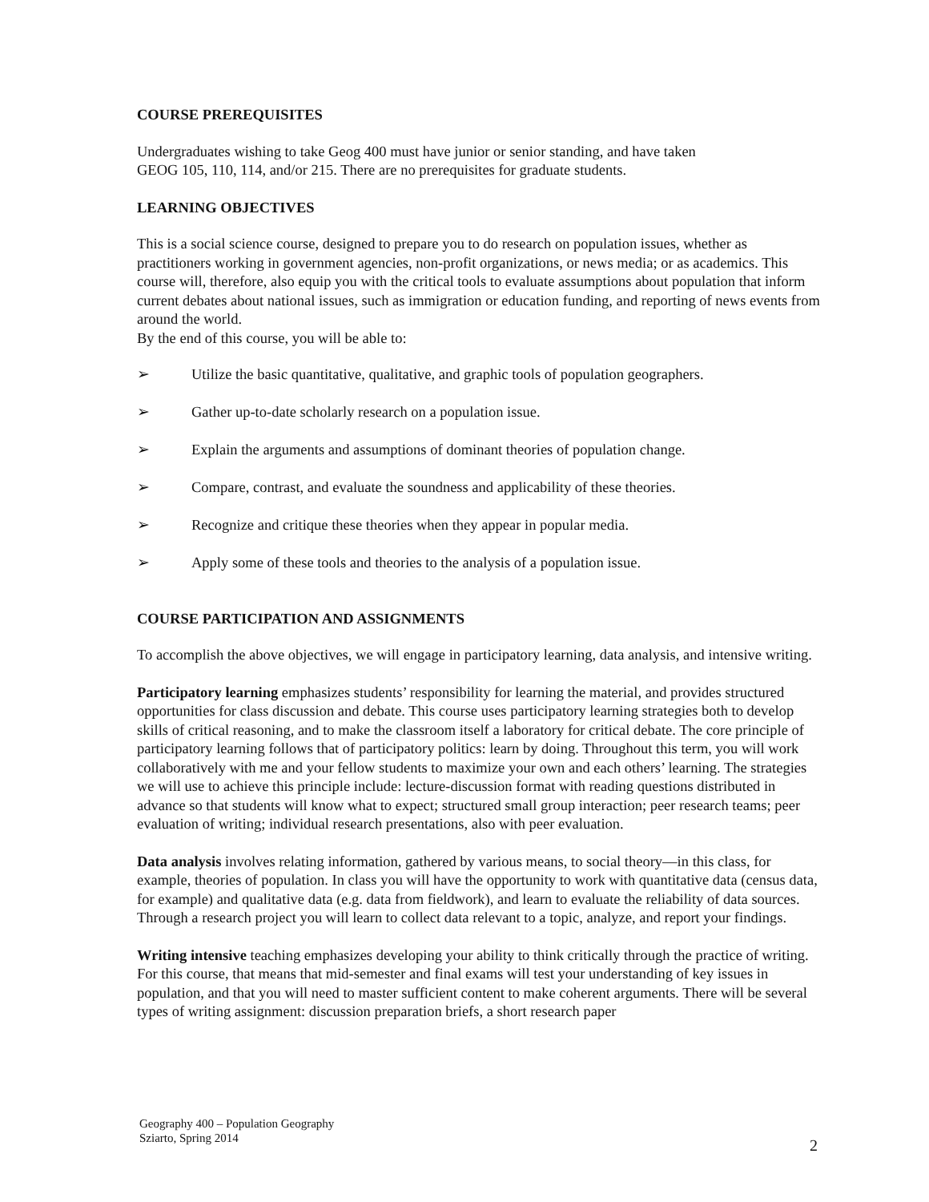COURSE PREREQUISITES
Undergraduates wishing to take Geog 400 must have junior or senior standing, and have taken
GEOG 105, 110, 114, and/or 215. There are no prerequisites for graduate students.
LEARNING OBJECTIVES
This is a social science course, designed to prepare you to do research on population issues, whether as practitioners working in government agencies, non-profit organizations, or news media; or as academics. This course will, therefore, also equip you with the critical tools to evaluate assumptions about population that inform current debates about national issues, such as immigration or education funding, and reporting of news events from around the world.
By the end of this course, you will be able to:
➢ Utilize the basic quantitative, qualitative, and graphic tools of population geographers.
➢ Gather up-to-date scholarly research on a population issue.
➢ Explain the arguments and assumptions of dominant theories of population change.
➢ Compare, contrast, and evaluate the soundness and applicability of these theories.
➢ Recognize and critique these theories when they appear in popular media.
➢ Apply some of these tools and theories to the analysis of a population issue.
COURSE PARTICIPATION AND ASSIGNMENTS
To accomplish the above objectives, we will engage in participatory learning, data analysis, and intensive writing.
Participatory learning emphasizes students’ responsibility for learning the material, and provides structured opportunities for class discussion and debate. This course uses participatory learning strategies both to develop skills of critical reasoning, and to make the classroom itself a laboratory for critical debate. The core principle of participatory learning follows that of participatory politics: learn by doing. Throughout this term, you will work collaboratively with me and your fellow students to maximize your own and each others’ learning. The strategies we will use to achieve this principle include: lecture-discussion format with reading questions distributed in advance so that students will know what to expect; structured small group interaction; peer research teams; peer evaluation of writing; individual research presentations, also with peer evaluation.
Data analysis involves relating information, gathered by various means, to social theory—in this class, for example, theories of population. In class you will have the opportunity to work with quantitative data (census data, for example) and qualitative data (e.g. data from fieldwork), and learn to evaluate the reliability of data sources. Through a research project you will learn to collect data relevant to a topic, analyze, and report your findings.
Writing intensive teaching emphasizes developing your ability to think critically through the practice of writing. For this course, that means that mid-semester and final exams will test your understanding of key issues in population, and that you will need to master sufficient content to make coherent arguments. There will be several types of writing assignment: discussion preparation briefs, a short research paper
Geography 400 – Population Geography
Sziarto, Spring 2014
2